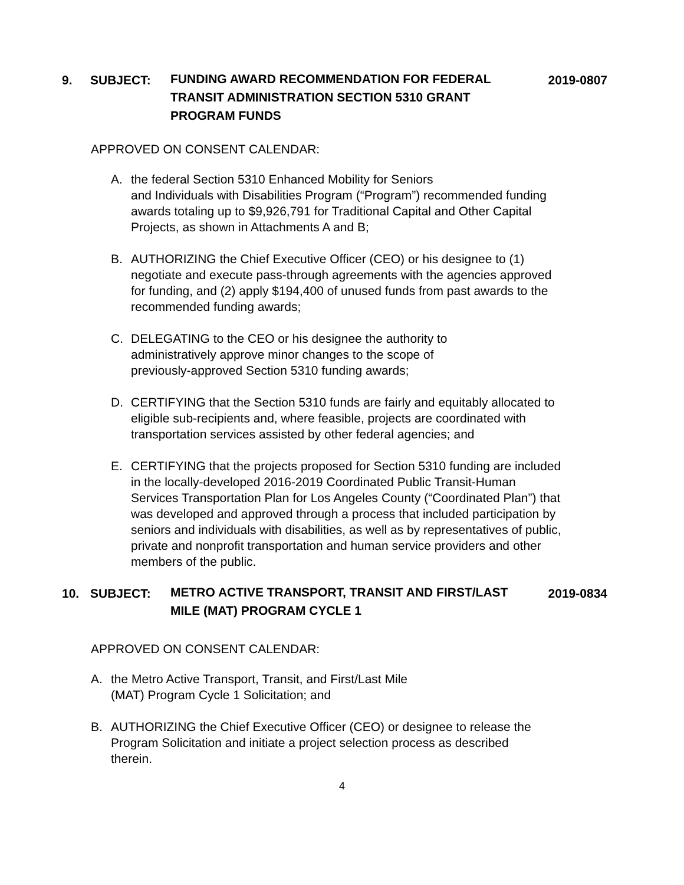9. SUBJECT:
FUNDING AWARD RECOMMENDATION FOR FEDERAL TRANSIT ADMINISTRATION SECTION 5310 GRANT PROGRAM FUNDS
2019-0807
APPROVED ON CONSENT CALENDAR:
A. the federal Section 5310 Enhanced Mobility for Seniors
and Individuals with Disabilities Program (“Program”) recommended funding awards totaling up to $9,926,791 for Traditional Capital and Other Capital Projects, as shown in Attachments A and B;
B. AUTHORIZING the Chief Executive Officer (CEO) or his designee to (1) negotiate and execute pass-through agreements with the agencies approved for funding, and (2) apply $194,400 of unused funds from past awards to the recommended funding awards;
C. DELEGATING to the CEO or his designee the authority to
administratively approve minor changes to the scope of
previously-approved Section 5310 funding awards;
D. CERTIFYING that the Section 5310 funds are fairly and equitably allocated to eligible sub-recipients and, where feasible, projects are coordinated with transportation services assisted by other federal agencies; and
E. CERTIFYING that the projects proposed for Section 5310 funding are included in the locally-developed 2016-2019 Coordinated Public Transit-Human Services Transportation Plan for Los Angeles County (“Coordinated Plan”) that was developed and approved through a process that included participation by seniors and individuals with disabilities, as well as by representatives of public, private and nonprofit transportation and human service providers and other members of the public.
10. SUBJECT:
METRO ACTIVE TRANSPORT, TRANSIT AND FIRST/LAST MILE (MAT) PROGRAM CYCLE 1
2019-0834
APPROVED ON CONSENT CALENDAR:
A. the Metro Active Transport, Transit, and First/Last Mile
(MAT) Program Cycle 1 Solicitation; and
B. AUTHORIZING the Chief Executive Officer (CEO) or designee to release the Program Solicitation and initiate a project selection process as described therein.
4